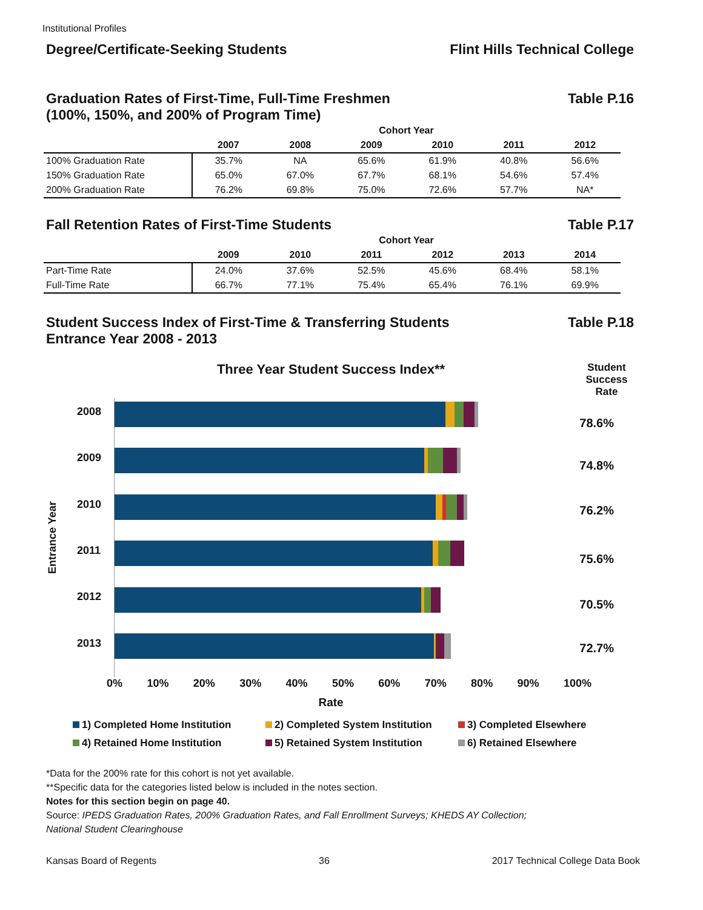Institutional Profiles
Degree/Certificate-Seeking Students Flint Hills Technical College
Graduation Rates of First-Time, Full-Time Freshmen
(100%, 150%, and 200% of Program Time)
Table P.16
| | Cohort Year | | | | | |
| --- | --- | --- | --- | --- | --- | --- |
| | 2007 | 2008 | 2009 | 2010 | 2011 | 2012 |
| 100% Graduation Rate | 35.7% | NA | 65.6% | 61.9% | 40.8% | 56.6% |
| 150% Graduation Rate | 65.0% | 67.0% | 67.7% | 68.1% | 54.6% | 57.4% |
| 200% Graduation Rate | 76.2% | 69.8% | 75.0% | 72.6% | 57.7% | NA* |
Fall Retention Rates of First-Time Students
Table P.17
| | Cohort Year | | | | | |
| --- | --- | --- | --- | --- | --- | --- |
| | 2009 | 2010 | 2011 | 2012 | 2013 | 2014 |
| Part-Time Rate | 24.0% | 37.6% | 52.5% | 45.6% | 68.4% | 58.1% |
| Full-Time Rate | 66.7% | 77.1% | 75.4% | 65.4% | 76.1% | 69.9% |
Student Success Index of First-Time & Transferring Students
Entrance Year 2008 - 2013
Table P.18
Three Year Student Success Index**
Student Success Rate
Entrance Year
2008
2009
2010
2011
2012
2013
78.6%
74.8%
76.2%
75.6%
70.5%
72.7%
0% 10% 20% 30% 40% 50% 60% 70% 80% 90% 100%
Rate
1) Completed Home Institution 2) Completed System Institution 3) Completed Elsewhere 4) Retained Home Institution 5) Retained System Institution 6) Retained Elsewhere
*Data for the 200% rate for this cohort is not yet available.
**Specific data for the categories listed below is included in the notes section.
Notes for this section begin on page 40.
Source: IPEDS Graduation Rates, 200% Graduation Rates, and Fall Enrollment Surveys; KHEDS AY Collection;
National Student Clearinghouse
Kansas Board of Regents 36 2017 Technical College Data Book